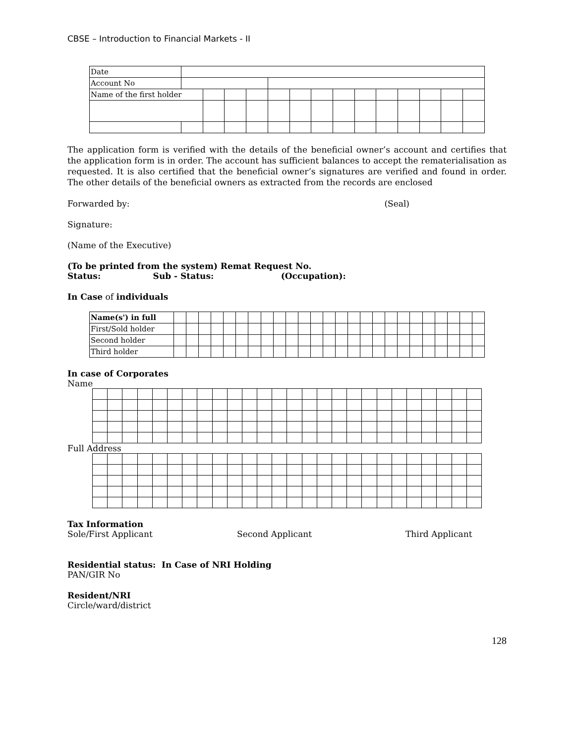CBSE – Introduction to Financial Markets - II
| Date | | | | | | | | | | | | | | |
| Account No | | | | | | | | | | | | | | |
| Name of the first holder | | | | | | | | | | | | | | |
The application form is verified with the details of the beneficial owner’s account and certifies that the application form is in order. The account has sufficient balances to accept the rematerialisation as requested. It is also certified that the beneficial owner’s signatures are verified and found in order. The other details of the beneficial owners as extracted from the records are enclosed
Forwarded by: (Seal)
Signature:
(Name of the Executive)
(To be printed from the system) Remat Request No.
Status: Sub - Status: (Occupation):
In Case of individuals
| Name(s') in full | | | | | | | | | | | | | | | | | | | | | | | | | |
| First/Sold holder | | | | | | | | | | | | | | | | | | | | | | | | | |
| Second holder | | | | | | | | | | | | | | | | | | | | | | | | | |
| Third holder | | | | | | | | | | | | | | | | | | | | | | | | | |
In case of Corporates
Name
Full Address
Tax Information
Sole/First Applicant Second Applicant Third Applicant
Residential status: In Case of NRI Holding
PAN/GIR No
Resident/NRI
Circle/ward/district
128